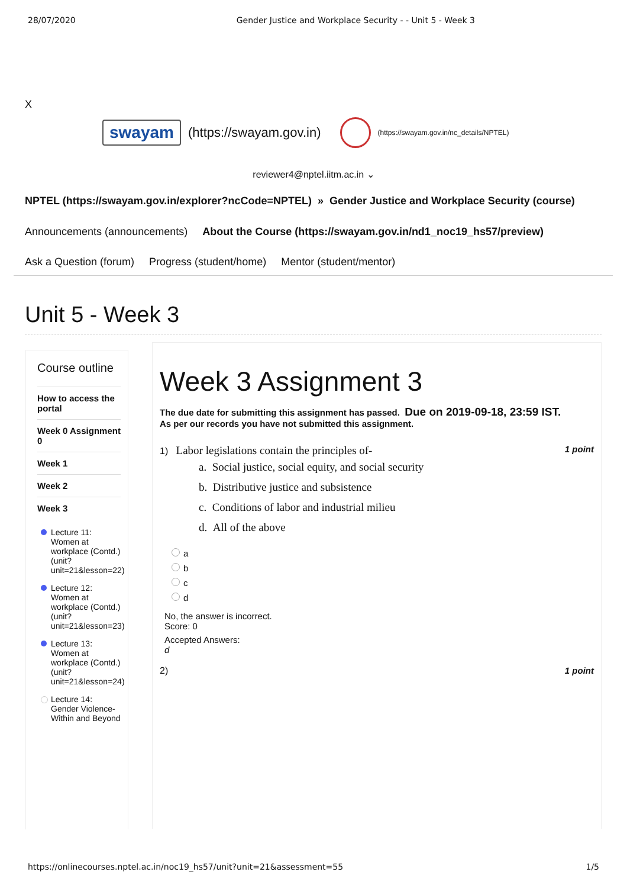28/07/2020 Gender Justice and Workplace Security - - Unit 5 - Week 3
X
swayam
(https://swayam.gov.in)
(https://swayam.gov.in/nc_details/NPTEL)
reviewer4@nptel.iitm.ac.in ⌄
NPTEL (https://swayam.gov.in/explorer?ncCode=NPTEL) » Gender Justice and Workplace Security (course)
Announcements (announcements) About the Course (https://swayam.gov.in/nd1_noc19_hs57/preview)
Ask a Question (forum) Progress (student/home) Mentor (student/mentor)
Unit 5 - Week 3
Course outline
How to access the portal
Week 0 Assignment 0
Week 1
Week 2
Week 3
Lecture 11: Women at workplace (Contd.) (unit?unit=21&lesson=22)
Lecture 12: Women at workplace (Contd.) (unit?unit=21&lesson=23)
Lecture 13: Women at workplace (Contd.) (unit?unit=21&lesson=24)
Lecture 14: Gender Violence- Within and Beyond
Week 3 Assignment 3
The due date for submitting this assignment has passed. Due on 2019-09-18, 23:59 IST.
As per our records you have not submitted this assignment.
1) Labor legislations contain the principles of-
1 point
a. Social justice, social equity, and social security
b. Distributive justice and subsistence
c. Conditions of labor and industrial milieu
d. All of the above
a
b
c
d
No, the answer is incorrect.
Score: 0
Accepted Answers:
d
2) 1 point
https://onlinecourses.nptel.ac.in/noc19_hs57/unit?unit=21&assessment=55 1/5